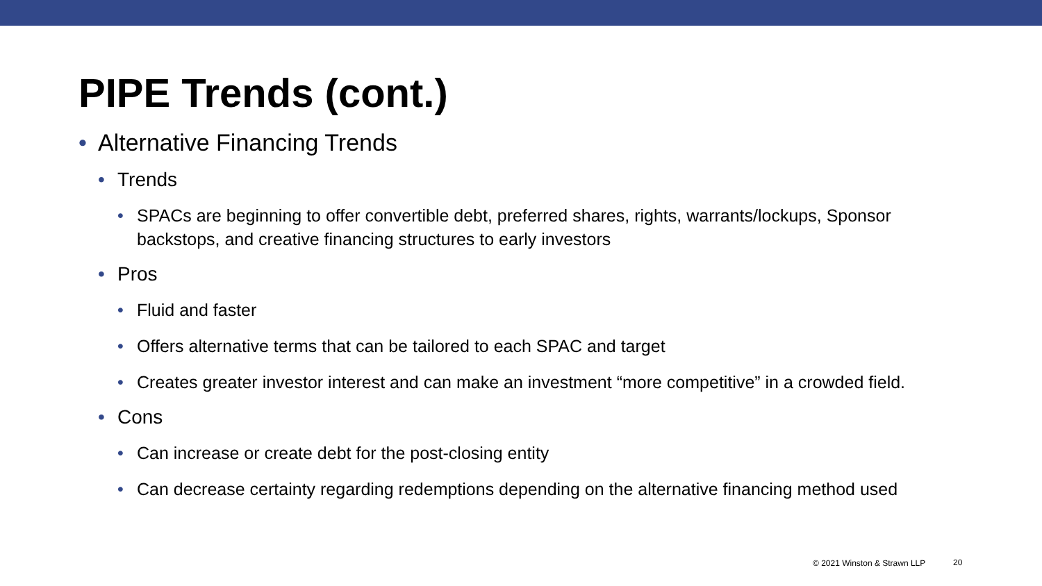PIPE Trends (cont.)
• Alternative Financing Trends
• Trends
• SPACs are beginning to offer convertible debt, preferred shares, rights, warrants/lockups, Sponsor backstops, and creative financing structures to early investors
• Pros
• Fluid and faster
• Offers alternative terms that can be tailored to each SPAC and target
• Creates greater investor interest and can make an investment “more competitive” in a crowded field.
• Cons
• Can increase or create debt for the post-closing entity
• Can decrease certainty regarding redemptions depending on the alternative financing method used
© 2021 Winston & Strawn LLP 20